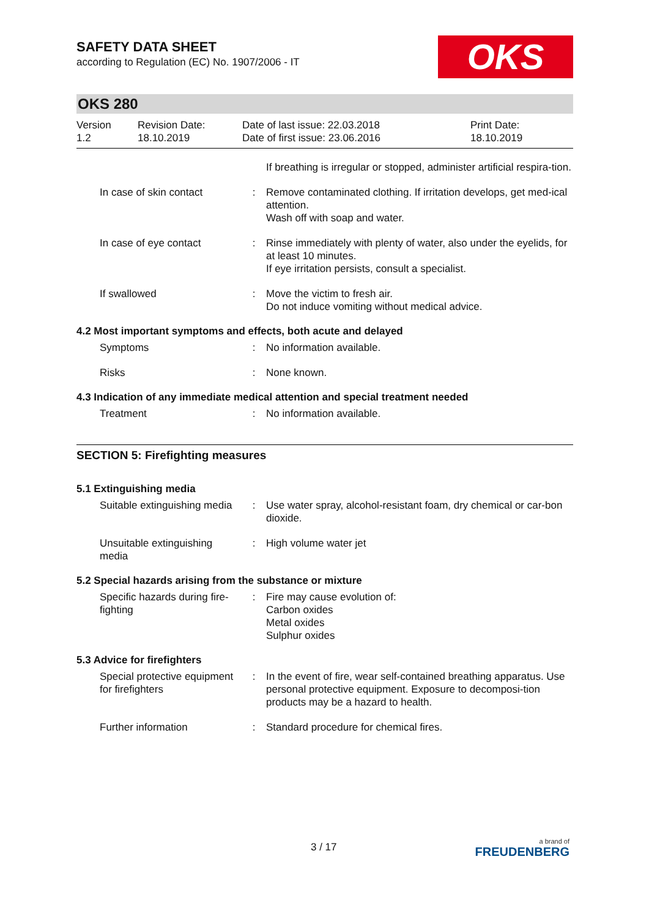SAFETY DATA SHEET
according to Regulation (EC) No. 1907/2006 - IT
OKS
OKS 280
Version
1.2
Revision Date:
18.10.2019
Date of last issue: 22.03.2018
Date of first issue: 23.06.2016
Print Date:
18.10.2019
If breathing is irregular or stopped, administer artificial respira-tion.
In case of skin contact
: Remove contaminated clothing. If irritation develops, get med-ical attention.
Wash off with soap and water.
In case of eye contact : Rinse immediately with plenty of water, also under the eyelids, for at least 10 minutes.
If eye irritation persists, consult a specialist.
If swallowed : Move the victim to fresh air.
Do not induce vomiting without medical advice.
4.2 Most important symptoms and effects, both acute and delayed
Symptoms : No information available.
Risks : None known.
4.3 Indication of any immediate medical attention and special treatment needed
Treatment : No information available.
SECTION 5: Firefighting measures
5.1 Extinguishing media
Suitable extinguishing media
: Use water spray, alcohol-resistant foam, dry chemical or car-bon dioxide.
Unsuitable extinguishing media
: High volume water jet
5.2 Special hazards arising from the substance or mixture
Specific hazards during fire-fighting
: Fire may cause evolution of:
Carbon oxides
Metal oxides
Sulphur oxides
5.3 Advice for firefighters
Special protective equipment for firefighters
: In the event of fire, wear self-contained breathing apparatus. Use personal protective equipment. Exposure to decomposi-tion products may be a hazard to health.
Further information : Standard procedure for chemical fires.
3 / 17
a brand of
FREUDENBERG